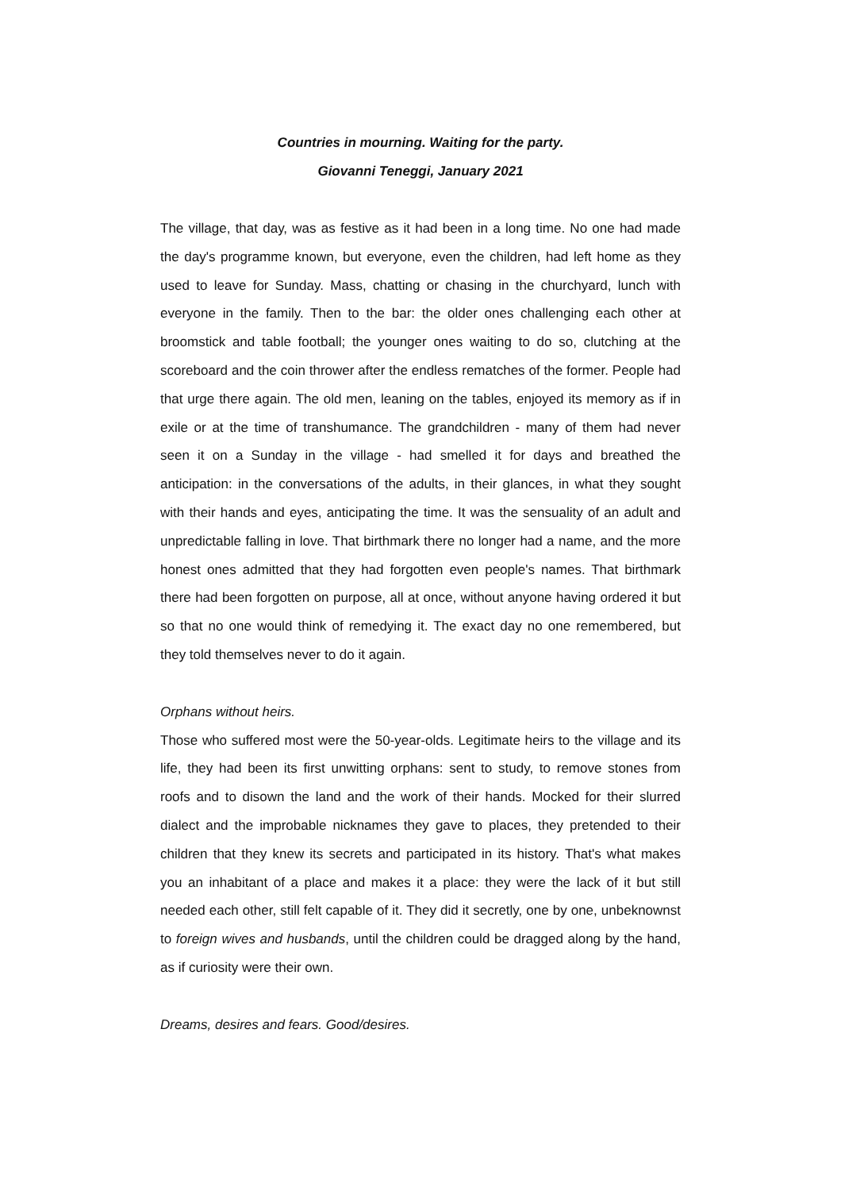Countries in mourning. Waiting for the party.
Giovanni Teneggi, January 2021
The village, that day, was as festive as it had been in a long time. No one had made the day's programme known, but everyone, even the children, had left home as they used to leave for Sunday. Mass, chatting or chasing in the churchyard, lunch with everyone in the family. Then to the bar: the older ones challenging each other at broomstick and table football; the younger ones waiting to do so, clutching at the scoreboard and the coin thrower after the endless rematches of the former. People had that urge there again. The old men, leaning on the tables, enjoyed its memory as if in exile or at the time of transhumance. The grandchildren - many of them had never seen it on a Sunday in the village - had smelled it for days and breathed the anticipation: in the conversations of the adults, in their glances, in what they sought with their hands and eyes, anticipating the time. It was the sensuality of an adult and unpredictable falling in love. That birthmark there no longer had a name, and the more honest ones admitted that they had forgotten even people's names. That birthmark there had been forgotten on purpose, all at once, without anyone having ordered it but so that no one would think of remedying it. The exact day no one remembered, but they told themselves never to do it again.
Orphans without heirs.
Those who suffered most were the 50-year-olds. Legitimate heirs to the village and its life, they had been its first unwitting orphans: sent to study, to remove stones from roofs and to disown the land and the work of their hands. Mocked for their slurred dialect and the improbable nicknames they gave to places, they pretended to their children that they knew its secrets and participated in its history. That's what makes you an inhabitant of a place and makes it a place: they were the lack of it but still needed each other, still felt capable of it. They did it secretly, one by one, unbeknownst to foreign wives and husbands, until the children could be dragged along by the hand, as if curiosity were their own.
Dreams, desires and fears. Good/desires.